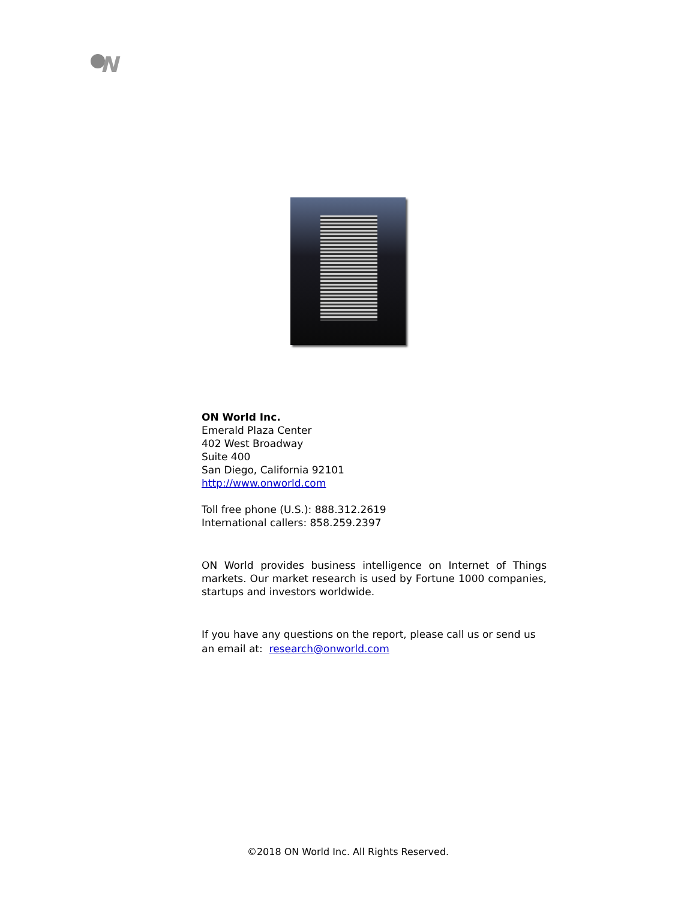N
ON World Inc.
Emerald Plaza Center
402 West Broadway
Suite 400
San Diego, California 92101
http://www.onworld.com
Toll free phone (U.S.): 888.312.2619
International callers: 858.259.2397
ON World provides business intelligence on Internet of Things markets. Our market research is used by Fortune 1000 companies, startups and investors worldwide.
If you have any questions on the report, please call us or send us an email at: research@onworld.com
©2018 ON World Inc. All Rights Reserved.